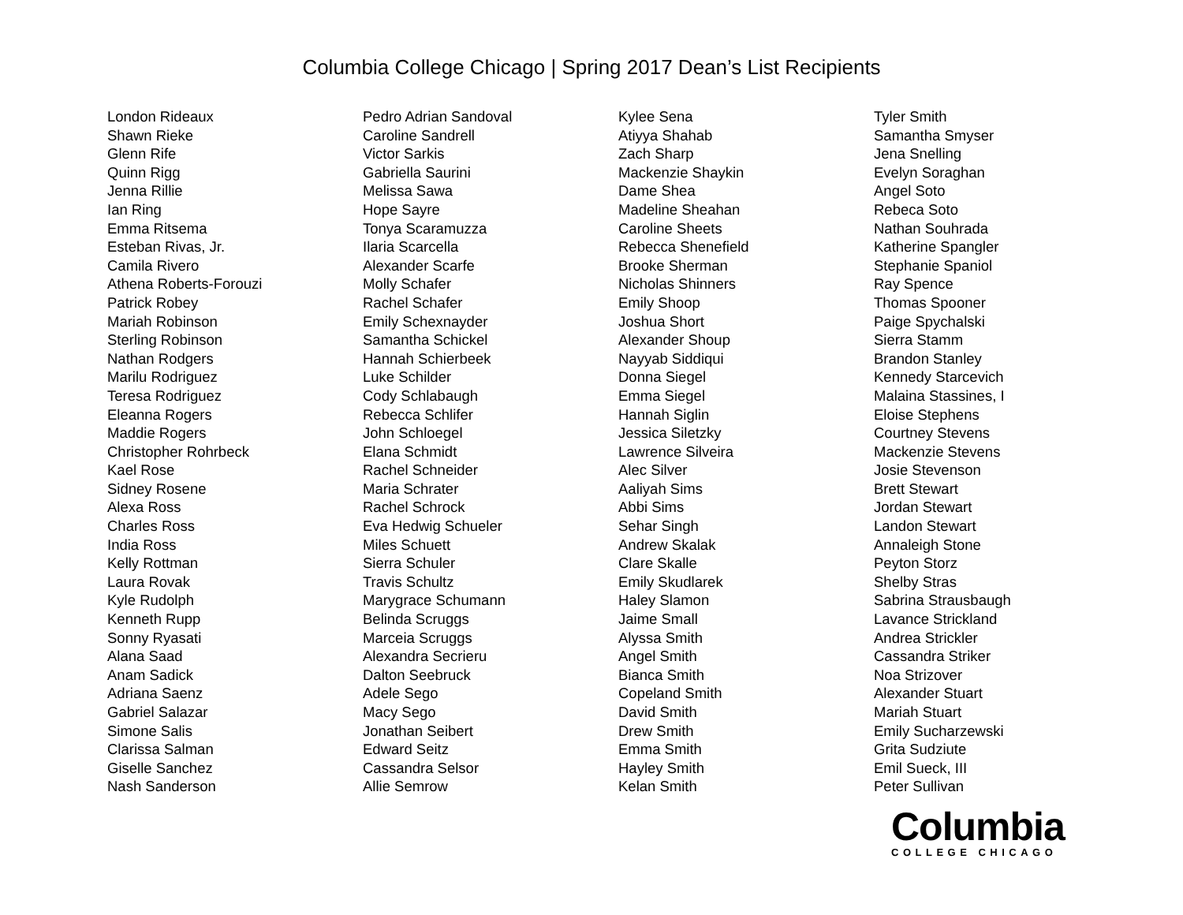Columbia College Chicago | Spring 2017 Dean’s List Recipients
London Rideaux
Shawn Rieke
Glenn Rife
Quinn Rigg
Jenna Rillie
Ian Ring
Emma Ritsema
Esteban Rivas, Jr.
Camila Rivero
Athena Roberts-Forouzi
Patrick Robey
Mariah Robinson
Sterling Robinson
Nathan Rodgers
Marilu Rodriguez
Teresa Rodriguez
Eleanna Rogers
Maddie Rogers
Christopher Rohrbeck
Kael Rose
Sidney Rosene
Alexa Ross
Charles Ross
India Ross
Kelly Rottman
Laura Rovak
Kyle Rudolph
Kenneth Rupp
Sonny Ryasati
Alana Saad
Anam Sadick
Adriana Saenz
Gabriel Salazar
Simone Salis
Clarissa Salman
Giselle Sanchez
Nash Sanderson
Pedro Adrian Sandoval
Caroline Sandrell
Victor Sarkis
Gabriella Saurini
Melissa Sawa
Hope Sayre
Tonya Scaramuzza
Ilaria Scarcella
Alexander Scarfe
Molly Schafer
Rachel Schafer
Emily Schexnayder
Samantha Schickel
Hannah Schierbeek
Luke Schilder
Cody Schlabaugh
Rebecca Schlifer
John Schloegel
Elana Schmidt
Rachel Schneider
Maria Schrater
Rachel Schrock
Eva Hedwig Schueler
Miles Schuett
Sierra Schuler
Travis Schultz
Marygrace Schumann
Belinda Scruggs
Marceia Scruggs
Alexandra Secrieru
Dalton Seebruck
Adele Sego
Macy Sego
Jonathan Seibert
Edward Seitz
Cassandra Selsor
Allie Semrow
Kylee Sena
Atiyya Shahab
Zach Sharp
Mackenzie Shaykin
Dame Shea
Madeline Sheahan
Caroline Sheets
Rebecca Shenefield
Brooke Sherman
Nicholas Shinners
Emily Shoop
Joshua Short
Alexander Shoup
Nayyab Siddiqui
Donna Siegel
Emma Siegel
Hannah Siglin
Jessica Siletzky
Lawrence Silveira
Alec Silver
Aaliyah Sims
Abbi Sims
Sehar Singh
Andrew Skalak
Clare Skalle
Emily Skudlarek
Haley Slamon
Jaime Small
Alyssa Smith
Angel Smith
Bianca Smith
Copeland Smith
David Smith
Drew Smith
Emma Smith
Hayley Smith
Kelan Smith
Tyler Smith
Samantha Smyser
Jena Snelling
Evelyn Soraghan
Angel Soto
Rebeca Soto
Nathan Souhrada
Katherine Spangler
Stephanie Spaniol
Ray Spence
Thomas Spooner
Paige Spychalski
Sierra Stamm
Brandon Stanley
Kennedy Starcevich
Malaina Stassines, I
Eloise Stephens
Courtney Stevens
Mackenzie Stevens
Josie Stevenson
Brett Stewart
Jordan Stewart
Landon Stewart
Annaleigh Stone
Peyton Storz
Shelby Stras
Sabrina Strausbaugh
Lavance Strickland
Andrea Strickler
Cassandra Striker
Noa Strizover
Alexander Stuart
Mariah Stuart
Emily Sucharzewski
Grita Sudziute
Emil Sueck, III
Peter Sullivan
Columbia
COLLEGE CHICAGO